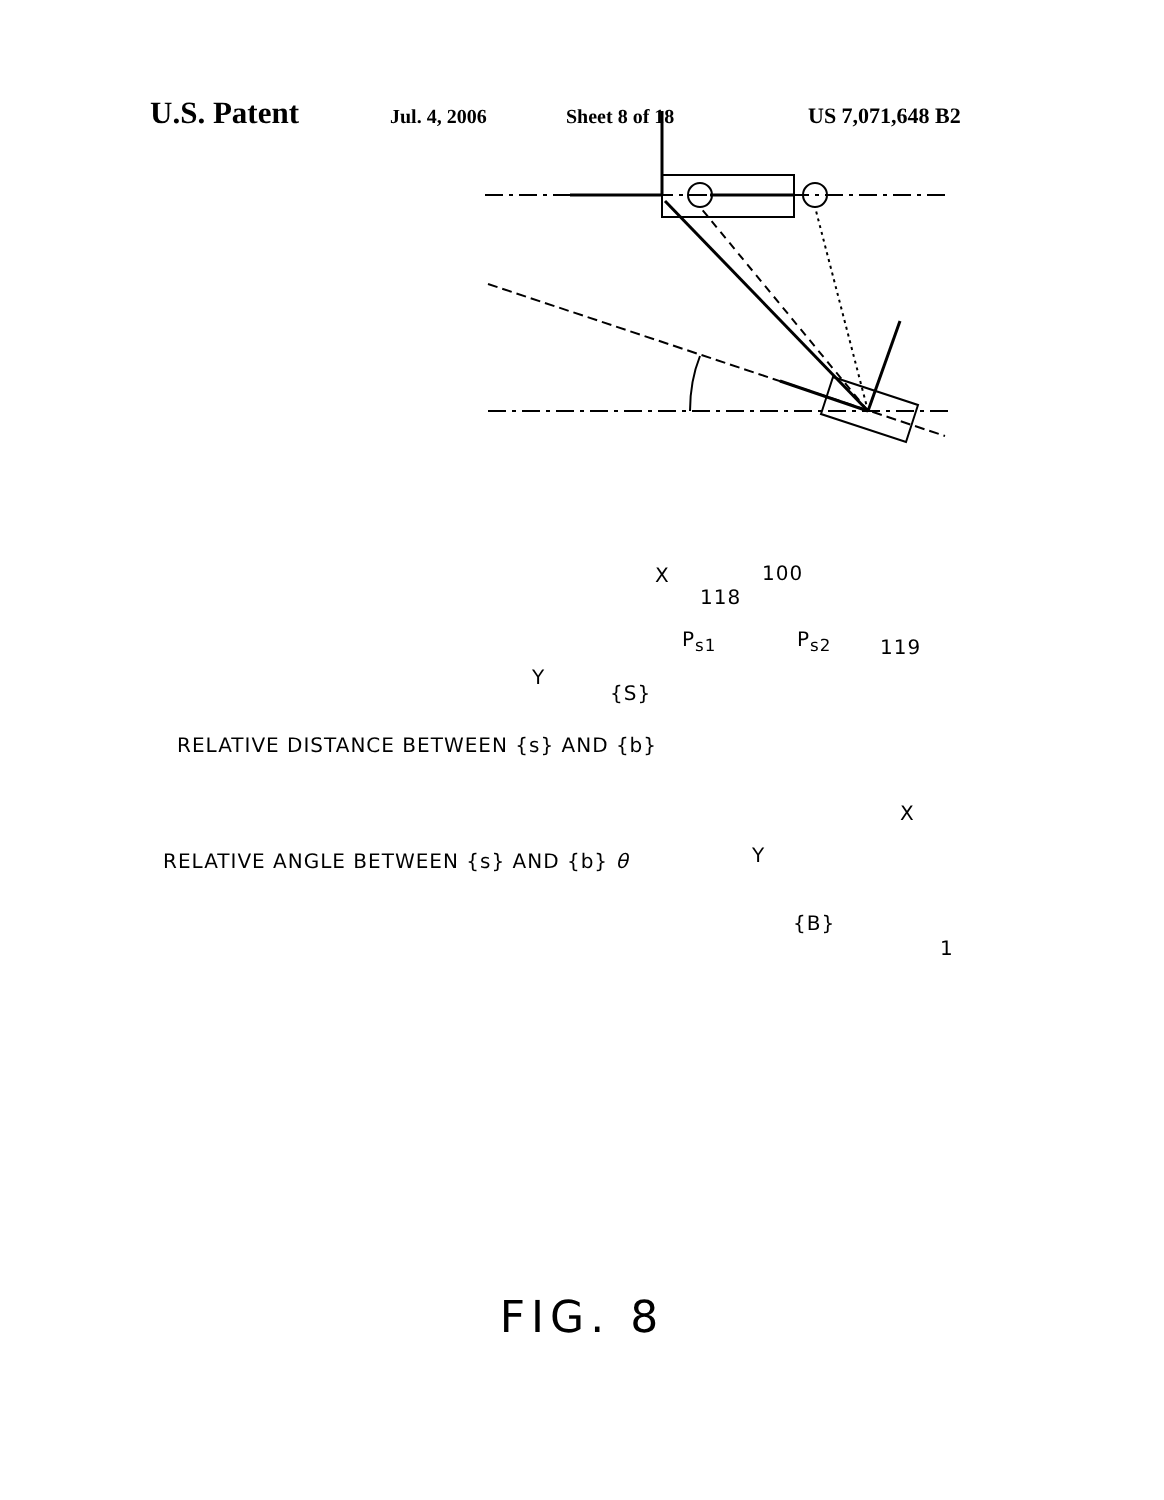U.S. Patent Jul. 4, 2006 Sheet 8 of 18 US 7,071,648 B2
X 100
118
P<sub>s1</sub> P<sub>s2</sub> 119
Y
{S}
RELATIVE DISTANCE BETWEEN {s} AND {b}
X
RELATIVE ANGLE BETWEEN {s} AND {b} θ Y
{B}
1
FIG. 8